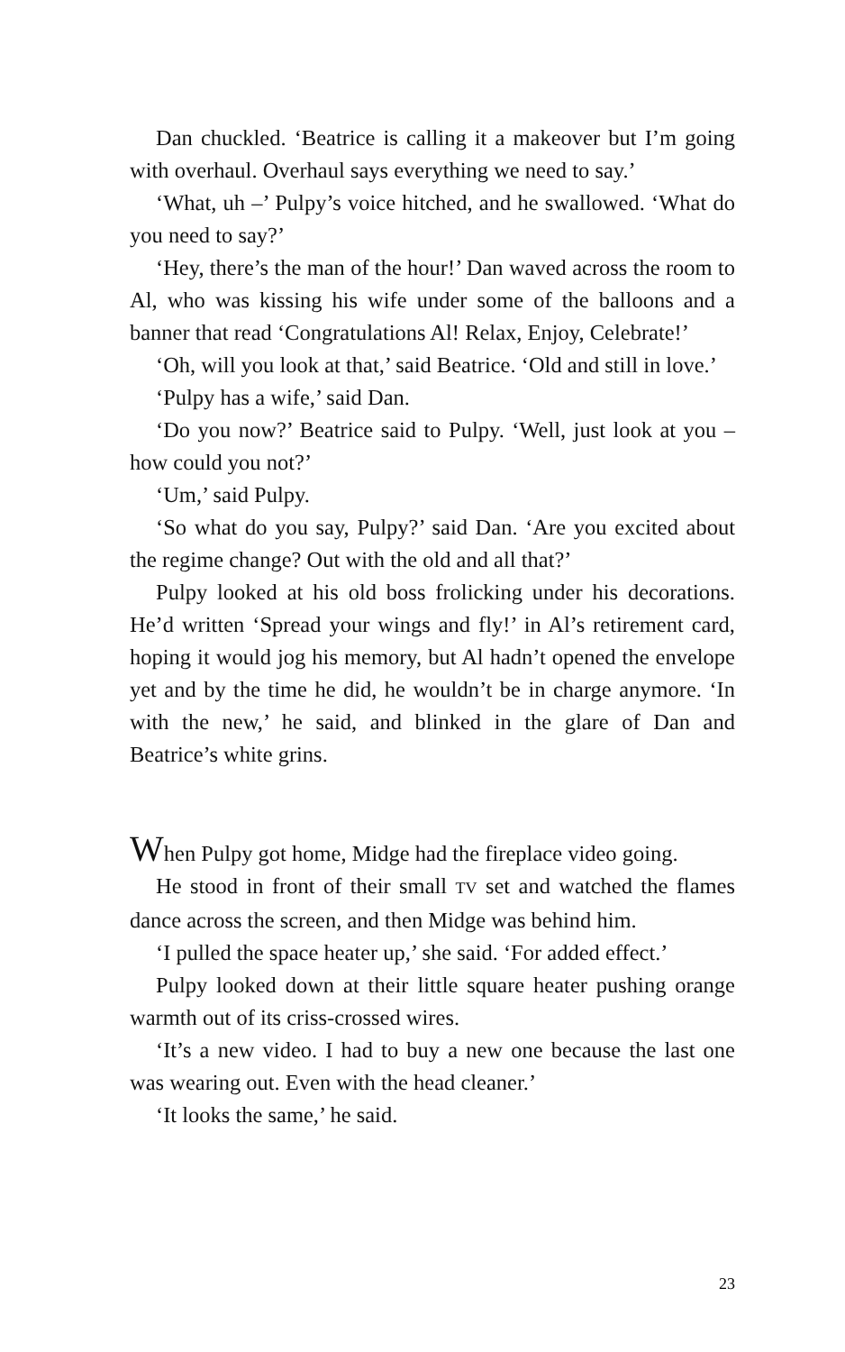Dan chuckled. ‘Beatrice is calling it a makeover but I’m going with overhaul. Overhaul says everything we need to say.’
‘What, uh –’ Pulpy’s voice hitched, and he swallowed. ‘What do you need to say?’
‘Hey, there’s the man of the hour!’ Dan waved across the room to Al, who was kissing his wife under some of the balloons and a banner that read ‘Congratulations Al! Relax, Enjoy, Celebrate!’
‘Oh, will you look at that,’ said Beatrice. ‘Old and still in love.’
‘Pulpy has a wife,’ said Dan.
‘Do you now?’ Beatrice said to Pulpy. ‘Well, just look at you – how could you not?’
‘Um,’ said Pulpy.
‘So what do you say, Pulpy?’ said Dan. ‘Are you excited about the regime change? Out with the old and all that?’
Pulpy looked at his old boss frolicking under his decorations. He’d written ‘Spread your wings and fly!’ in Al’s retirement card, hoping it would jog his memory, but Al hadn’t opened the envelope yet and by the time he did, he wouldn’t be in charge anymore. ‘In with the new,’ he said, and blinked in the glare of Dan and Beatrice’s white grins.
When Pulpy got home, Midge had the fireplace video going.
He stood in front of their small TV set and watched the flames dance across the screen, and then Midge was behind him.
‘I pulled the space heater up,’ she said. ‘For added effect.’
Pulpy looked down at their little square heater pushing orange warmth out of its criss-crossed wires.
‘It’s a new video. I had to buy a new one because the last one was wearing out. Even with the head cleaner.’
‘It looks the same,’ he said.
23